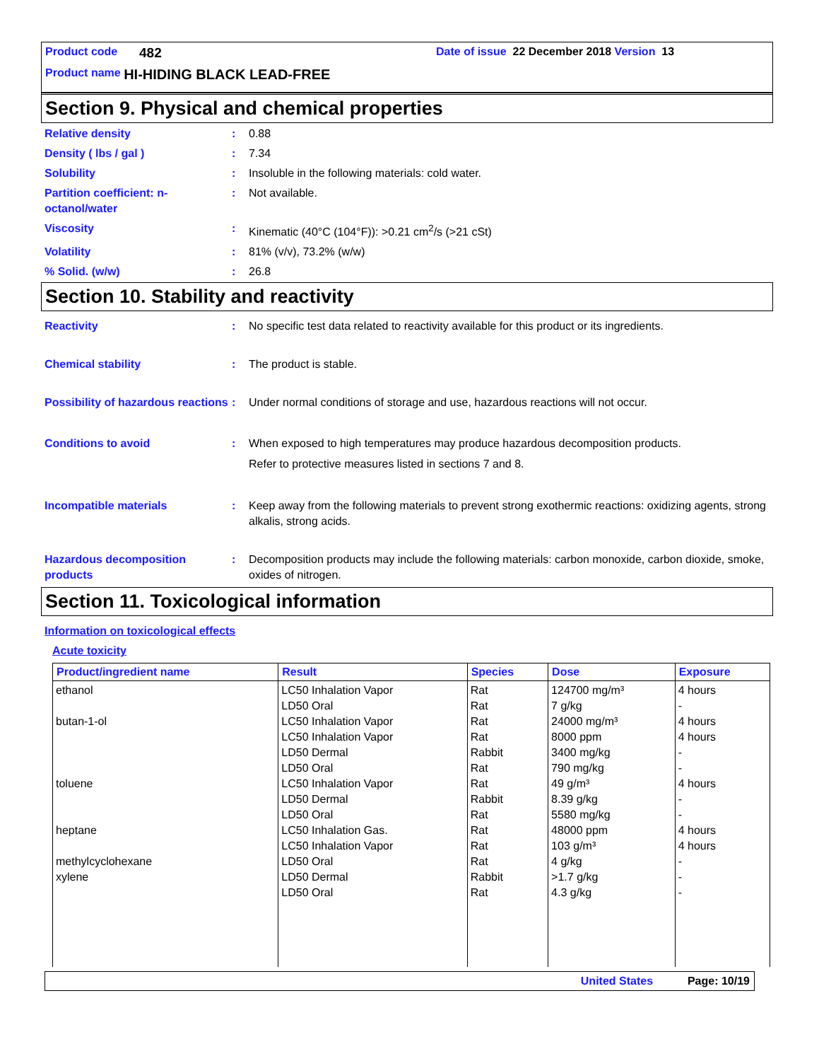Product code 482 Date of issue 22 December 2018 Version 13
Product name HI-HIDING BLACK LEAD-FREE
Section 9. Physical and chemical properties
Relative density: 0.88
Density ( lbs / gal ): 7.34
Solubility: Insoluble in the following materials: cold water.
Partition coefficient: n-octanol/water: Not available.
Viscosity: Kinematic (40°C (104°F)): >0.21 cm<sup>2</sup>/s (>21 cSt)
Volatility: 81% (v/v), 73.2% (w/w)
% Solid. (w/w): 26.8
Section 10. Stability and reactivity
Reactivity: No specific test data related to reactivity available for this product or its ingredients.
Chemical stability: The product is stable.
Possibility of hazardous reactions: Under normal conditions of storage and use, hazardous reactions will not occur.
Conditions to avoid: When exposed to high temperatures may produce hazardous decomposition products.
Refer to protective measures listed in sections 7 and 8.
Incompatible materials: Keep away from the following materials to prevent strong exothermic reactions: oxidizing agents, strong alkalis, strong acids.
Hazardous decomposition products: Decomposition products may include the following materials: carbon monoxide, carbon dioxide, smoke, oxides of nitrogen.
Section 11. Toxicological information
Information on toxicological effects
Acute toxicity
| Product/ingredient name | Result | Species | Dose | Exposure |
| --- | --- | --- | --- | --- |
| ethanol butan-1-ol toluene heptane methylcyclohexane xylene | LC50 Inhalation Vapor LD50 Oral LC50 Inhalation Vapor LC50 Inhalation Vapor LD50 Dermal LD50 Oral LC50 Inhalation Vapor LD50 Dermal LD50 Oral LC50 Inhalation Gas. LC50 Inhalation Vapor LD50 Oral LD50 Dermal LD50 Oral | Rat Rat Rat Rat Rabbit Rat Rat Rabbit Rat Rat Rat Rat Rabbit Rat | 124700 mg/m³ 7 g/kg 24000 mg/m³ 8000 ppm 3400 mg/kg 790 mg/kg 49 g/m³ 8.39 g/kg 5580 mg/kg 48000 ppm 103 g/m³ 4 g/kg >1.7 g/kg 4.3 g/kg | 4 hours - 4 hours 4 hours - - 4 hours - - 4 hours 4 hours - - - |
United States Page: 10/19